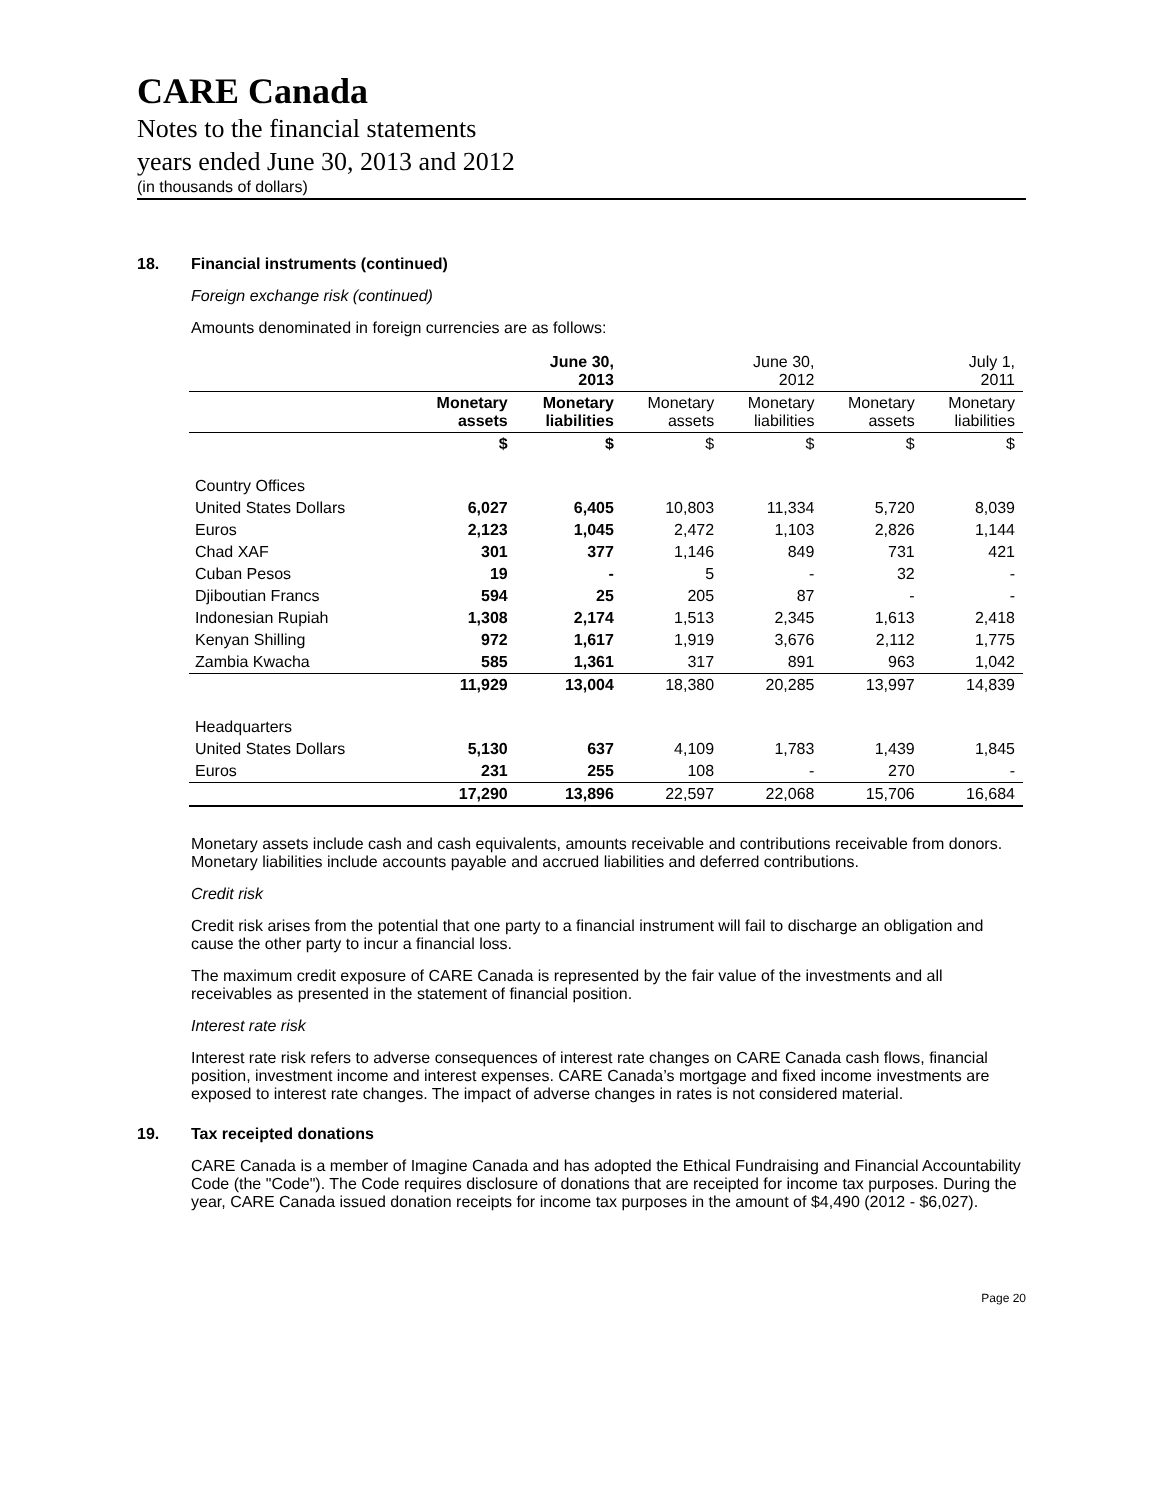CARE Canada
Notes to the financial statements
years ended June 30, 2013 and 2012
(in thousands of dollars)
18. Financial instruments (continued)
Foreign exchange risk (continued)
Amounts denominated in foreign currencies are as follows:
| | | June 30, 2013 | | June 30, 2012 | | July 1, 2011 |
| | Monetary assets | Monetary liabilities | Monetary assets | Monetary liabilities | Monetary assets | Monetary liabilities |
| | $ | $ | $ | $ | $ | $ |
| Country Offices | | | | | | |
| United States Dollars | 6,027 | 6,405 | 10,803 | 11,334 | 5,720 | 8,039 |
| Euros | 2,123 | 1,045 | 2,472 | 1,103 | 2,826 | 1,144 |
| Chad XAF | 301 | 377 | 1,146 | 849 | 731 | 421 |
| Cuban Pesos | 19 | - | 5 | - | 32 | - |
| Djiboutian Francs | 594 | 25 | 205 | 87 | - | - |
| Indonesian Rupiah | 1,308 | 2,174 | 1,513 | 2,345 | 1,613 | 2,418 |
| Kenyan Shilling | 972 | 1,617 | 1,919 | 3,676 | 2,112 | 1,775 |
| Zambia Kwacha | 585 | 1,361 | 317 | 891 | 963 | 1,042 |
| | 11,929 | 13,004 | 18,380 | 20,285 | 13,997 | 14,839 |
| Headquarters | | | | | | |
| United States Dollars | 5,130 | 637 | 4,109 | 1,783 | 1,439 | 1,845 |
| Euros | 231 | 255 | 108 | - | 270 | - |
| | 17,290 | 13,896 | 22,597 | 22,068 | 15,706 | 16,684 |
Monetary assets include cash and cash equivalents, amounts receivable and contributions receivable from donors. Monetary liabilities include accounts payable and accrued liabilities and deferred contributions.
Credit risk
Credit risk arises from the potential that one party to a financial instrument will fail to discharge an obligation and cause the other party to incur a financial loss.
The maximum credit exposure of CARE Canada is represented by the fair value of the investments and all receivables as presented in the statement of financial position.
Interest rate risk
Interest rate risk refers to adverse consequences of interest rate changes on CARE Canada cash flows, financial position, investment income and interest expenses. CARE Canada’s mortgage and fixed income investments are exposed to interest rate changes. The impact of adverse changes in rates is not considered material.
19. Tax receipted donations
CARE Canada is a member of Imagine Canada and has adopted the Ethical Fundraising and Financial Accountability Code (the "Code"). The Code requires disclosure of donations that are receipted for income tax purposes. During the year, CARE Canada issued donation receipts for income tax purposes in the amount of $4,490 (2012 - $6,027).
Page 20